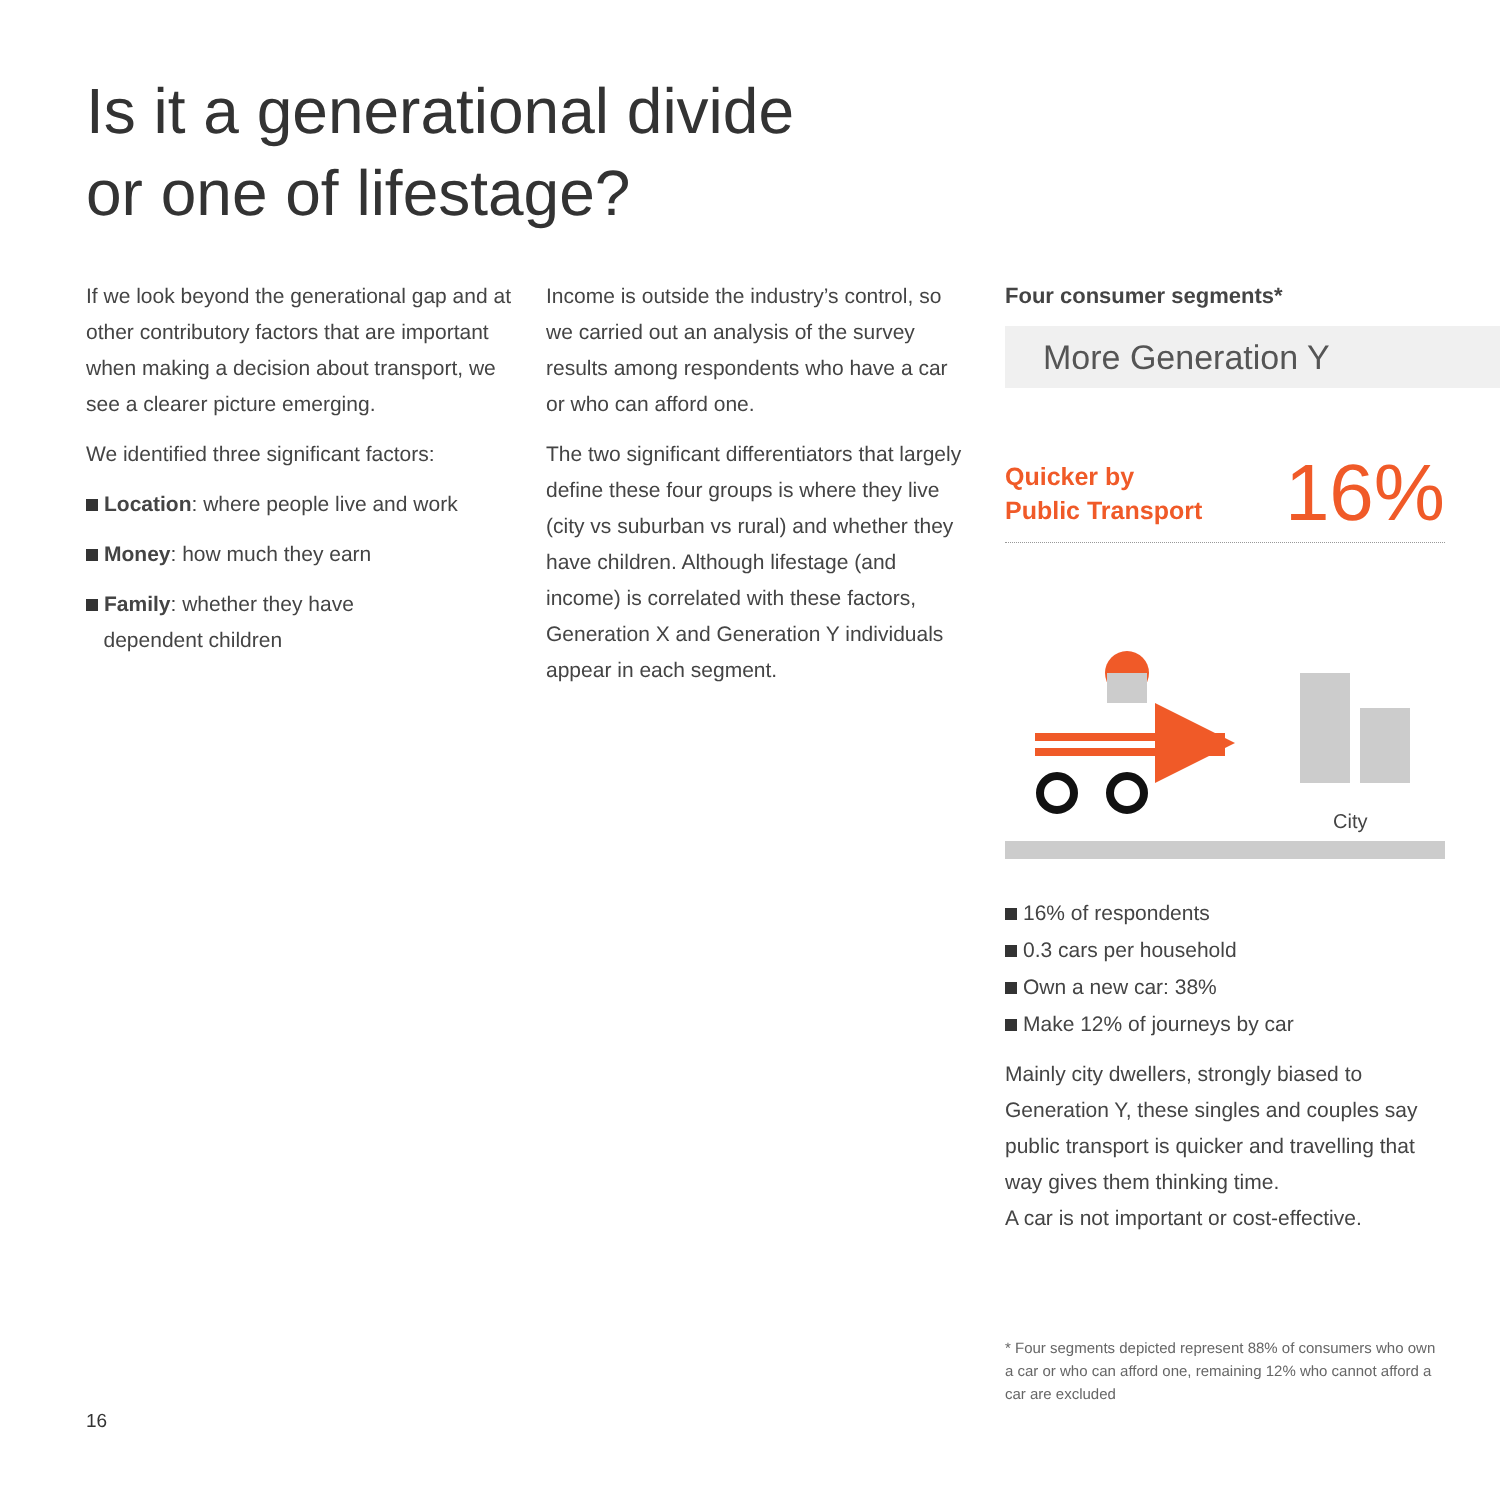Is it a generational divide
or one of lifestage?
If we look beyond the generational gap and at other contributory factors that are important when making a decision about transport, we see a clearer picture emerging.
We identified three significant factors:
Location: where people live and work
Money: how much they earn
Family: whether they have
dependent children
Income is outside the industry’s control, so we carried out an analysis of the survey results among respondents who have a car or who can afford one.
The two significant differentiators that largely define these four groups is where they live (city vs suburban vs rural) and whether they have children. Although lifestage (and income) is correlated with these factors, Generation X and Generation Y individuals appear in each segment.
Four consumer segments*
More Generation Y
Quicker by
Public Transport
16%
City
16% of respondents
0.3 cars per household
Own a new car: 38%
Make 12% of journeys by car
Mainly city dwellers, strongly biased to Generation Y, these singles and couples say public transport is quicker and travelling that way gives them thinking time.
A car is not important or cost-effective.
* Four segments depicted represent 88% of consumers who own a car or who can afford one, remaining 12% who cannot afford a car are excluded
16